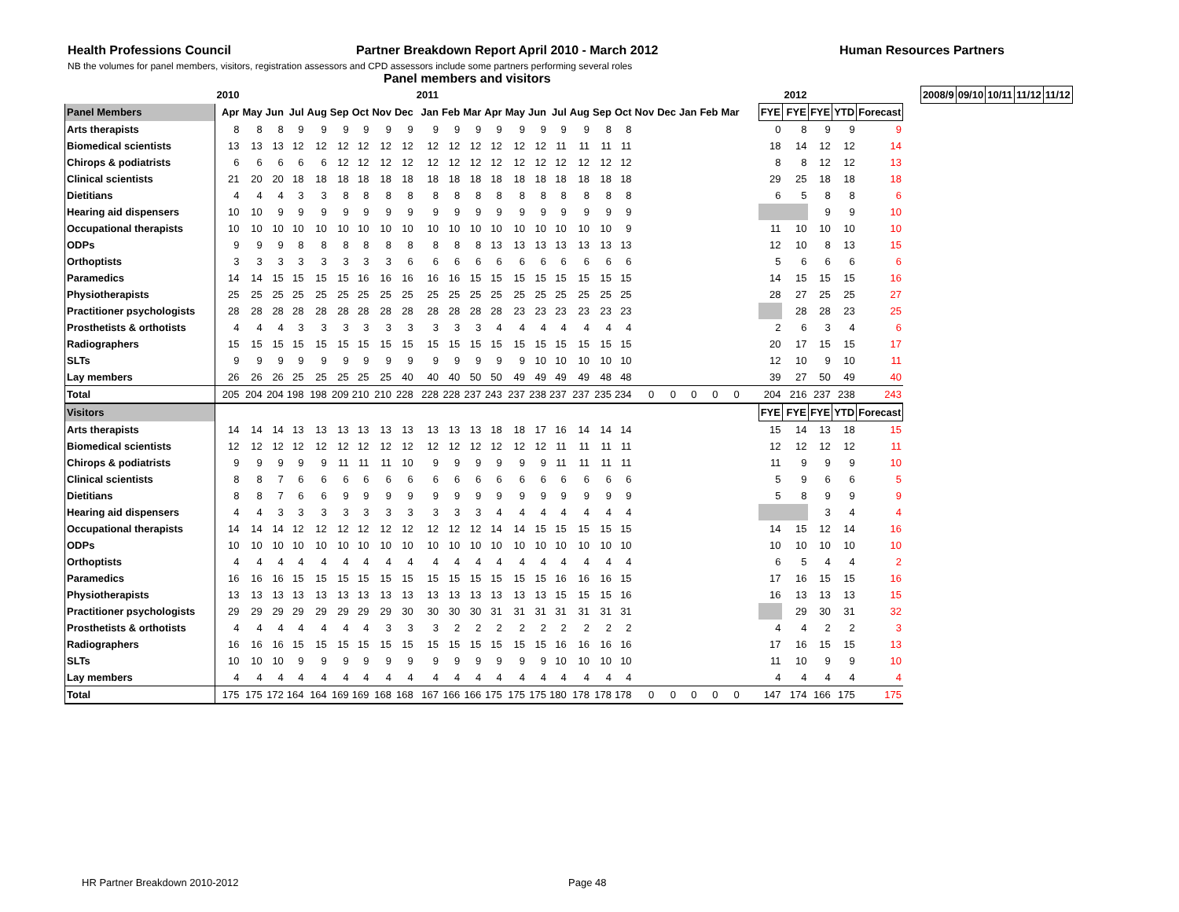Health Professions Council Partner Breakdown Report April 2010 - March 2012 Human Resources Partners
NB the volumes for panel members, visitors, registration assessors and CPD assessors include some partners performing several roles
Panel members and visitors
| | 2010 | | | | | | | | | 2011 | | | | | | | | | | | | | | | | | 2012 | | | | | 2008/9 | 09/10 | 10/11 | 11/12 | 11/12 |
| --- | --- | --- | --- | --- | --- | --- | --- | --- | --- | --- | --- | --- | --- | --- | --- | --- | --- | --- | --- | --- | --- | --- | --- | --- | --- | --- | --- | --- | --- | --- | --- | --- | --- | --- | --- | --- |
| Panel Members | Apr | May | Jun | Jul | Aug | Sep | Oct | Nov | Dec | Jan | Feb | Mar | Apr | May | Jun | Jul | Aug | Sep | Oct | Nov | Dec | Jan | Feb | Mar | | FYE | FYE | FYE | YTD | Forecast | | | | | | |
| Arts therapists | 8 | 8 | 8 | 9 | 9 | 9 | 9 | 9 | 9 | 9 | 9 | 9 | 9 | 9 | 9 | 9 | 9 | 8 | 8 | | | | | | | 0 | 8 | 9 | 9 | 9 | | | | | | |
| Biomedical scientists | 13 | 13 | 13 | 12 | 12 | 12 | 12 | 12 | 12 | 12 | 12 | 12 | 12 | 12 | 12 | 11 | 11 | 11 | 11 | | | | | | | 18 | 14 | 12 | 12 | 14 | | | | | | |
| Chirops & podiatrists | 6 | 6 | 6 | 6 | 6 | 12 | 12 | 12 | 12 | 12 | 12 | 12 | 12 | 12 | 12 | 12 | 12 | 12 | 12 | | | | | | | 8 | 8 | 12 | 12 | 13 | | | | | | |
| Clinical scientists | 21 | 20 | 20 | 18 | 18 | 18 | 18 | 18 | 18 | 18 | 18 | 18 | 18 | 18 | 18 | 18 | 18 | 18 | 18 | | | | | | | 29 | 25 | 18 | 18 | 18 | | | | | | |
| Dietitians | 4 | 4 | 4 | 3 | 3 | 8 | 8 | 8 | 8 | 8 | 8 | 8 | 8 | 8 | 8 | 8 | 8 | 8 | 8 | | | | | | | 6 | 5 | 8 | 8 | 6 | | | | | | |
| Hearing aid dispensers | 10 | 10 | 9 | 9 | 9 | 9 | 9 | 9 | 9 | 9 | 9 | 9 | 9 | 9 | 9 | 9 | 9 | 9 | 9 | | | | | | | | | 9 | 9 | 10 | | | | | | |
| Occupational therapists | 10 | 10 | 10 | 10 | 10 | 10 | 10 | 10 | 10 | 10 | 10 | 10 | 10 | 10 | 10 | 10 | 10 | 10 | 9 | | | | | | | 11 | 10 | 10 | 10 | 10 | | | | | | |
| ODPs | 9 | 9 | 9 | 8 | 8 | 8 | 8 | 8 | 8 | 8 | 8 | 8 | 13 | 13 | 13 | 13 | 13 | 13 | 13 | | | | | | | 12 | 10 | 8 | 13 | 15 | | | | | | |
| Orthoptists | 3 | 3 | 3 | 3 | 3 | 3 | 3 | 3 | 6 | 6 | 6 | 6 | 6 | 6 | 6 | 6 | 6 | 6 | 6 | | | | | | | 5 | 6 | 6 | 6 | 6 | | | | | | |
| Paramedics | 14 | 14 | 15 | 15 | 15 | 15 | 16 | 16 | 16 | 16 | 16 | 15 | 15 | 15 | 15 | 15 | 15 | 15 | 15 | | | | | | | 14 | 15 | 15 | 15 | 16 | | | | | | |
| Physiotherapists | 25 | 25 | 25 | 25 | 25 | 25 | 25 | 25 | 25 | 25 | 25 | 25 | 25 | 25 | 25 | 25 | 25 | 25 | 25 | | | | | | | 28 | 27 | 25 | 25 | 27 | | | | | | |
| Practitioner psychologists | 28 | 28 | 28 | 28 | 28 | 28 | 28 | 28 | 28 | 28 | 28 | 28 | 28 | 23 | 23 | 23 | 23 | 23 | 23 | | | | | | | | 28 | 28 | 23 | 25 | | | | | | |
| Prosthetists & orthotists | 4 | 4 | 4 | 3 | 3 | 3 | 3 | 3 | 3 | 3 | 3 | 3 | 4 | 4 | 4 | 4 | 4 | 4 | 4 | | | | | | | 2 | 6 | 3 | 4 | 6 | | | | | | |
| Radiographers | 15 | 15 | 15 | 15 | 15 | 15 | 15 | 15 | 15 | 15 | 15 | 15 | 15 | 15 | 15 | 15 | 15 | 15 | 15 | | | | | | | 20 | 17 | 15 | 15 | 17 | | | | | | |
| SLTs | 9 | 9 | 9 | 9 | 9 | 9 | 9 | 9 | 9 | 9 | 9 | 9 | 9 | 9 | 10 | 10 | 10 | 10 | 10 | | | | | | | 12 | 10 | 9 | 10 | 11 | | | | | | |
| Lay members | 26 | 26 | 26 | 25 | 25 | 25 | 25 | 25 | 40 | 40 | 40 | 50 | 50 | 49 | 49 | 49 | 49 | 48 | 48 | | | | | | | 39 | 27 | 50 | 49 | 40 | | | | | | |
| Total | 205 | 204 | 204 | 198 | 198 | 209 | 210 | 210 | 228 | 228 | 228 | 237 | 243 | 237 | 238 | 237 | 237 | 235 | 234 | 0 | 0 | 0 | 0 | 0 | | 204 | 216 | 237 | 238 | 243 | | | | | | |
| Visitors | | | | | | | | | | | | | | | | | | | | | | | | | | FYE | FYE | FYE | YTD | Forecast | | | | | | |
| Arts therapists | 14 | 14 | 14 | 13 | 13 | 13 | 13 | 13 | 13 | 13 | 13 | 13 | 18 | 18 | 17 | 16 | 14 | 14 | 14 | | | | | | | 15 | 14 | 13 | 18 | 15 | | | | | | |
| Biomedical scientists | 12 | 12 | 12 | 12 | 12 | 12 | 12 | 12 | 12 | 12 | 12 | 12 | 12 | 12 | 12 | 11 | 11 | 11 | 11 | | | | | | | 12 | 12 | 12 | 12 | 11 | | | | | | |
| Chirops & podiatrists | 9 | 9 | 9 | 9 | 9 | 11 | 11 | 11 | 10 | 9 | 9 | 9 | 9 | 9 | 9 | 11 | 11 | 11 | 11 | | | | | | | 11 | 9 | 9 | 9 | 10 | | | | | | |
| Clinical scientists | 8 | 8 | 7 | 6 | 6 | 6 | 6 | 6 | 6 | 6 | 6 | 6 | 6 | 6 | 6 | 6 | 6 | 6 | 6 | | | | | | | 5 | 9 | 6 | 6 | 5 | | | | | | |
| Dietitians | 8 | 8 | 7 | 6 | 6 | 9 | 9 | 9 | 9 | 9 | 9 | 9 | 9 | 9 | 9 | 9 | 9 | 9 | 9 | | | | | | | 5 | 8 | 9 | 9 | 9 | | | | | | |
| Hearing aid dispensers | 4 | 4 | 3 | 3 | 3 | 3 | 3 | 3 | 3 | 3 | 3 | 3 | 4 | 4 | 4 | 4 | 4 | 4 | 4 | | | | | | | | | 3 | 4 | 4 | | | | | | |
| Occupational therapists | 14 | 14 | 14 | 12 | 12 | 12 | 12 | 12 | 12 | 12 | 12 | 12 | 14 | 14 | 15 | 15 | 15 | 15 | 15 | | | | | | | 14 | 15 | 12 | 14 | 16 | | | | | | |
| ODPs | 10 | 10 | 10 | 10 | 10 | 10 | 10 | 10 | 10 | 10 | 10 | 10 | 10 | 10 | 10 | 10 | 10 | 10 | 10 | | | | | | | 10 | 10 | 10 | 10 | 10 | | | | | | |
| Orthoptists | 4 | 4 | 4 | 4 | 4 | 4 | 4 | 4 | 4 | 4 | 4 | 4 | 4 | 4 | 4 | 4 | 4 | 4 | 4 | | | | | | | 6 | 5 | 4 | 4 | 2 | | | | | | |
| Paramedics | 16 | 16 | 16 | 15 | 15 | 15 | 15 | 15 | 15 | 15 | 15 | 15 | 15 | 15 | 15 | 16 | 16 | 16 | 15 | | | | | | | 17 | 16 | 15 | 15 | 16 | | | | | | |
| Physiotherapists | 13 | 13 | 13 | 13 | 13 | 13 | 13 | 13 | 13 | 13 | 13 | 13 | 13 | 13 | 13 | 15 | 15 | 15 | 16 | | | | | | | 16 | 13 | 13 | 13 | 15 | | | | | | |
| Practitioner psychologists | 29 | 29 | 29 | 29 | 29 | 29 | 29 | 29 | 30 | 30 | 30 | 30 | 31 | 31 | 31 | 31 | 31 | 31 | 31 | | | | | | | | 29 | 30 | 31 | 32 | | | | | | |
| Prosthetists & orthotists | 4 | 4 | 4 | 4 | 4 | 4 | 4 | 3 | 3 | 3 | 2 | 2 | 2 | 2 | 2 | 2 | 2 | 2 | 2 | | | | | | | 4 | 4 | 2 | 2 | 3 | | | | | | |
| Radiographers | 16 | 16 | 16 | 15 | 15 | 15 | 15 | 15 | 15 | 15 | 15 | 15 | 15 | 15 | 15 | 16 | 16 | 16 | 16 | | | | | | | 17 | 16 | 15 | 15 | 13 | | | | | | |
| SLTs | 10 | 10 | 10 | 9 | 9 | 9 | 9 | 9 | 9 | 9 | 9 | 9 | 9 | 9 | 9 | 10 | 10 | 10 | 10 | | | | | | | 11 | 10 | 9 | 9 | 10 | | | | | | |
| Lay members | 4 | 4 | 4 | 4 | 4 | 4 | 4 | 4 | 4 | 4 | 4 | 4 | 4 | 4 | 4 | 4 | 4 | 4 | 4 | | | | | | | 4 | 4 | 4 | 4 | 4 | | | | | | |
| Total | 175 | 175 | 172 | 164 | 164 | 169 | 169 | 168 | 168 | 167 | 166 | 166 | 175 | 175 | 175 | 180 | 178 | 178 | 178 | 0 | 0 | 0 | 0 | 0 | | 147 | 174 | 166 | 175 | 175 | | | | | | |
HR Partner Breakdown 2010-2012 Page 48